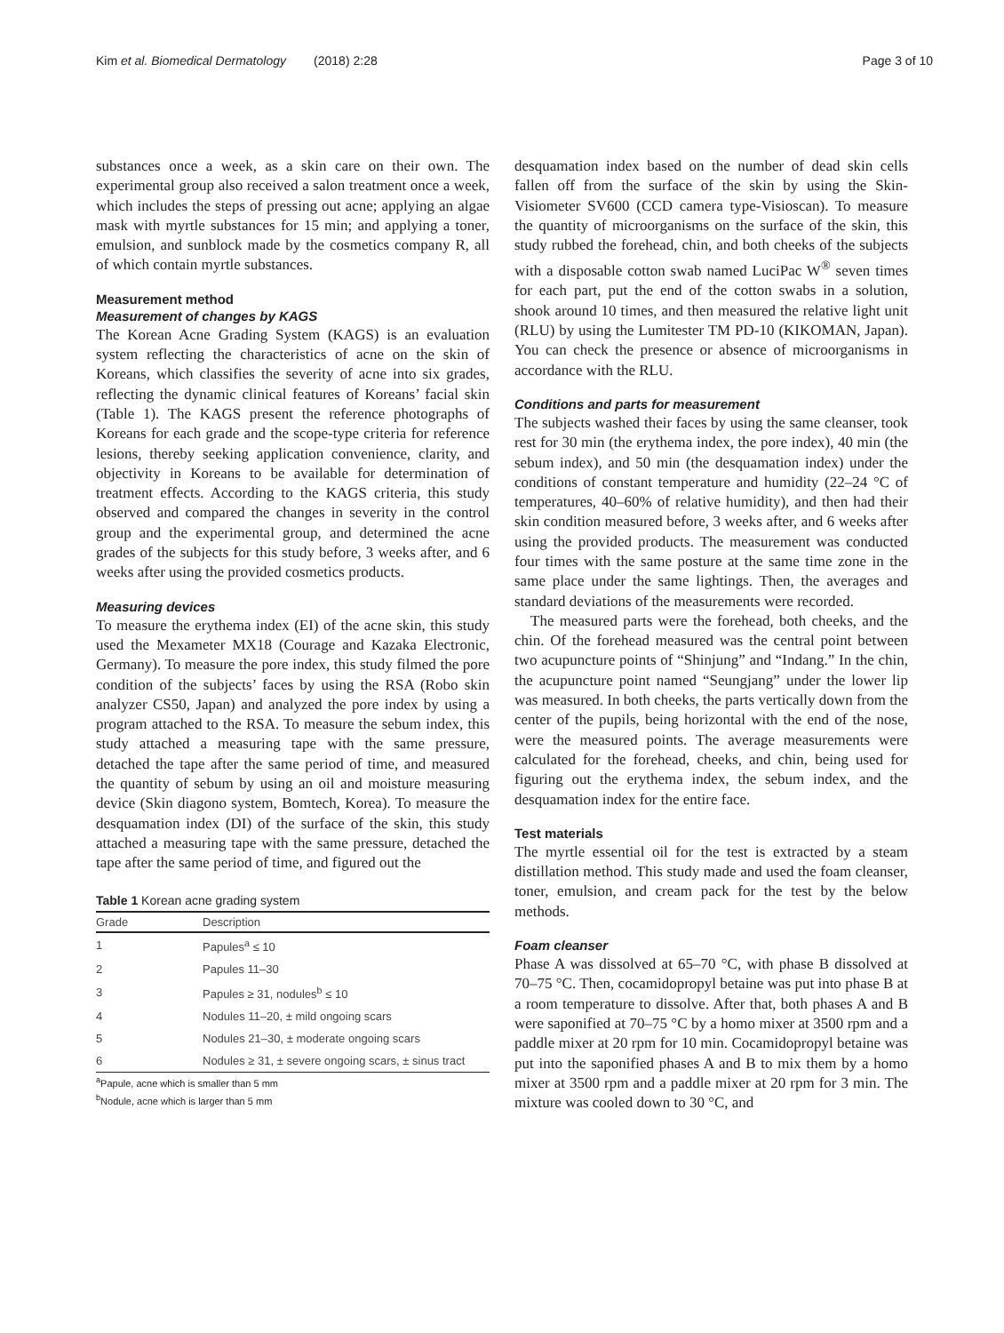Kim et al. Biomedical Dermatology (2018) 2:28 Page 3 of 10
substances once a week, as a skin care on their own. The experimental group also received a salon treatment once a week, which includes the steps of pressing out acne; applying an algae mask with myrtle substances for 15 min; and applying a toner, emulsion, and sunblock made by the cosmetics company R, all of which contain myrtle substances.
Measurement method
Measurement of changes by KAGS
The Korean Acne Grading System (KAGS) is an evaluation system reflecting the characteristics of acne on the skin of Koreans, which classifies the severity of acne into six grades, reflecting the dynamic clinical features of Koreans’ facial skin (Table 1). The KAGS present the reference photographs of Koreans for each grade and the scope-type criteria for reference lesions, thereby seeking application convenience, clarity, and objectivity in Koreans to be available for determination of treatment effects. According to the KAGS criteria, this study observed and compared the changes in severity in the control group and the experimental group, and determined the acne grades of the subjects for this study before, 3 weeks after, and 6 weeks after using the provided cosmetics products.
Measuring devices
To measure the erythema index (EI) of the acne skin, this study used the Mexameter MX18 (Courage and Kazaka Electronic, Germany). To measure the pore index, this study filmed the pore condition of the subjects’ faces by using the RSA (Robo skin analyzer CS50, Japan) and analyzed the pore index by using a program attached to the RSA. To measure the sebum index, this study attached a measuring tape with the same pressure, detached the tape after the same period of time, and measured the quantity of sebum by using an oil and moisture measuring device (Skin diagono system, Bomtech, Korea). To measure the desquamation index (DI) of the surface of the skin, this study attached a measuring tape with the same pressure, detached the tape after the same period of time, and figured out the
Table 1 Korean acne grading system
| Grade | Description |
| --- | --- |
| 1 | Papules<sup>a</sup> ≤ 10 |
| 2 | Papules 11–30 |
| 3 | Papules ≥ 31, nodules<sup>b</sup> ≤ 10 |
| 4 | Nodules 11–20, ± mild ongoing scars |
| 5 | Nodules 21–30, ± moderate ongoing scars |
| 6 | Nodules ≥ 31, ± severe ongoing scars, ± sinus tract |
<sup>a</sup> Papule, acne which is smaller than 5 mm
<sup>b</sup> Nodule, acne which is larger than 5 mm
desquamation index based on the number of dead skin cells fallen off from the surface of the skin by using the Skin-Visiometer SV600 (CCD camera type-Visioscan). To measure the quantity of microorganisms on the surface of the skin, this study rubbed the forehead, chin, and both cheeks of the subjects with a disposable cotton swab named LuciPac W<sup>®</sup> seven times for each part, put the end of the cotton swabs in a solution, shook around 10 times, and then measured the relative light unit (RLU) by using the Lumitester TM PD-10 (KIKOMAN, Japan). You can check the presence or absence of microorganisms in accordance with the RLU.
Conditions and parts for measurement
The subjects washed their faces by using the same cleanser, took rest for 30 min (the erythema index, the pore index), 40 min (the sebum index), and 50 min (the desquamation index) under the conditions of constant temperature and humidity (22–24 °C of temperatures, 40–60% of relative humidity), and then had their skin condition measured before, 3 weeks after, and 6 weeks after using the provided products. The measurement was conducted four times with the same posture at the same time zone in the same place under the same lightings. Then, the averages and standard deviations of the measurements were recorded.
The measured parts were the forehead, both cheeks, and the chin. Of the forehead measured was the central point between two acupuncture points of “Shinjung” and “Indang.” In the chin, the acupuncture point named “Seungjang” under the lower lip was measured. In both cheeks, the parts vertically down from the center of the pupils, being horizontal with the end of the nose, were the measured points. The average measurements were calculated for the forehead, cheeks, and chin, being used for figuring out the erythema index, the sebum index, and the desquamation index for the entire face.
Test materials
The myrtle essential oil for the test is extracted by a steam distillation method. This study made and used the foam cleanser, toner, emulsion, and cream pack for the test by the below methods.
Foam cleanser
Phase A was dissolved at 65–70 °C, with phase B dissolved at 70–75 °C. Then, cocamidopropyl betaine was put into phase B at a room temperature to dissolve. After that, both phases A and B were saponified at 70–75 °C by a homo mixer at 3500 rpm and a paddle mixer at 20 rpm for 10 min. Cocamidopropyl betaine was put into the saponified phases A and B to mix them by a homo mixer at 3500 rpm and a paddle mixer at 20 rpm for 3 min. The mixture was cooled down to 30 °C, and